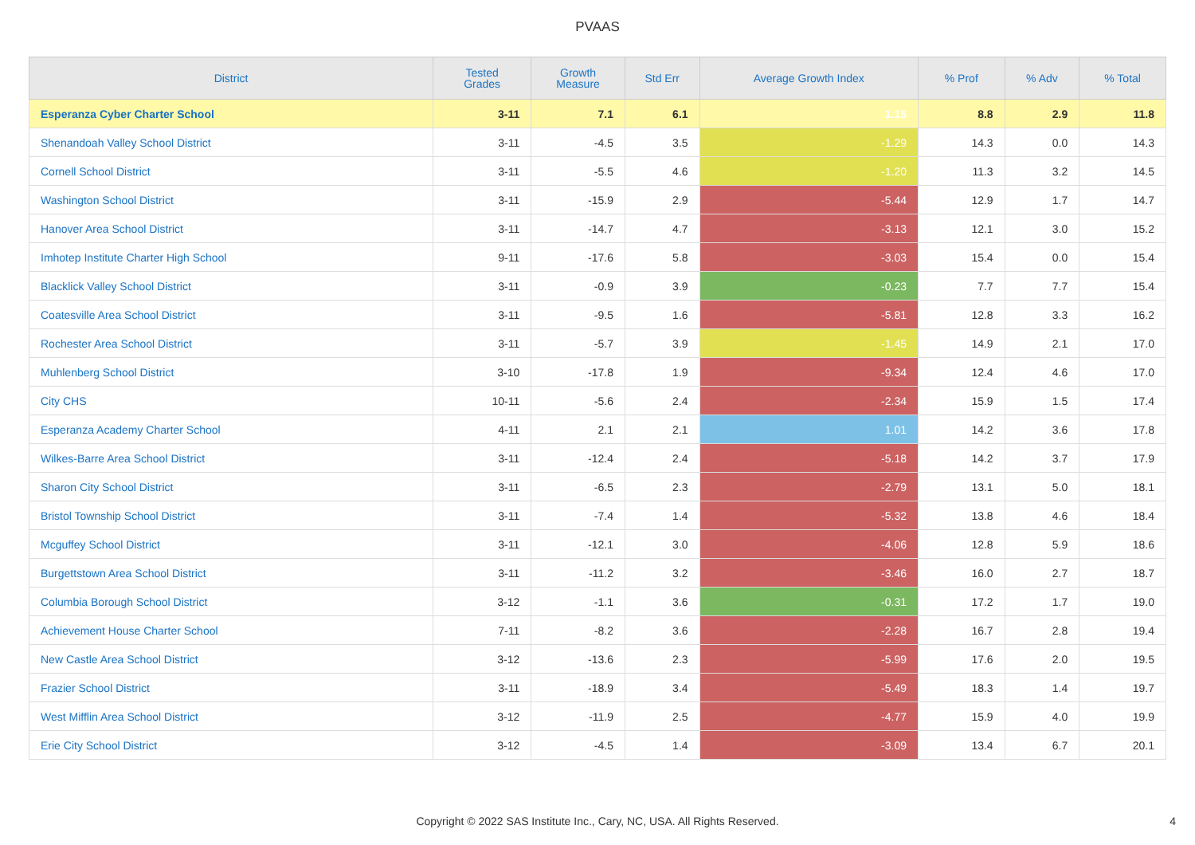PVAAS
| District | Tested Grades | Growth Measure | Std Err | Average Growth Index | % Prof | % Adv | % Total |
| --- | --- | --- | --- | --- | --- | --- | --- |
| Esperanza Cyber Charter School | 3-11 | 7.1 | 6.1 | 1.15 | 8.8 | 2.9 | 11.8 |
| Shenandoah Valley School District | 3-11 | -4.5 | 3.5 | -1.29 | 14.3 | 0.0 | 14.3 |
| Cornell School District | 3-11 | -5.5 | 4.6 | -1.20 | 11.3 | 3.2 | 14.5 |
| Washington School District | 3-11 | -15.9 | 2.9 | -5.44 | 12.9 | 1.7 | 14.7 |
| Hanover Area School District | 3-11 | -14.7 | 4.7 | -3.13 | 12.1 | 3.0 | 15.2 |
| Imhotep Institute Charter High School | 9-11 | -17.6 | 5.8 | -3.03 | 15.4 | 0.0 | 15.4 |
| Blacklick Valley School District | 3-11 | -0.9 | 3.9 | -0.23 | 7.7 | 7.7 | 15.4 |
| Coatesville Area School District | 3-11 | -9.5 | 1.6 | -5.81 | 12.8 | 3.3 | 16.2 |
| Rochester Area School District | 3-11 | -5.7 | 3.9 | -1.45 | 14.9 | 2.1 | 17.0 |
| Muhlenberg School District | 3-10 | -17.8 | 1.9 | -9.34 | 12.4 | 4.6 | 17.0 |
| City CHS | 10-11 | -5.6 | 2.4 | -2.34 | 15.9 | 1.5 | 17.4 |
| Esperanza Academy Charter School | 4-11 | 2.1 | 2.1 | 1.01 | 14.2 | 3.6 | 17.8 |
| Wilkes-Barre Area School District | 3-11 | -12.4 | 2.4 | -5.18 | 14.2 | 3.7 | 17.9 |
| Sharon City School District | 3-11 | -6.5 | 2.3 | -2.79 | 13.1 | 5.0 | 18.1 |
| Bristol Township School District | 3-11 | -7.4 | 1.4 | -5.32 | 13.8 | 4.6 | 18.4 |
| Mcguffey School District | 3-11 | -12.1 | 3.0 | -4.06 | 12.8 | 5.9 | 18.6 |
| Burgettstown Area School District | 3-11 | -11.2 | 3.2 | -3.46 | 16.0 | 2.7 | 18.7 |
| Columbia Borough School District | 3-12 | -1.1 | 3.6 | -0.31 | 17.2 | 1.7 | 19.0 |
| Achievement House Charter School | 7-11 | -8.2 | 3.6 | -2.28 | 16.7 | 2.8 | 19.4 |
| New Castle Area School District | 3-12 | -13.6 | 2.3 | -5.99 | 17.6 | 2.0 | 19.5 |
| Frazier School District | 3-11 | -18.9 | 3.4 | -5.49 | 18.3 | 1.4 | 19.7 |
| West Mifflin Area School District | 3-12 | -11.9 | 2.5 | -4.77 | 15.9 | 4.0 | 19.9 |
| Erie City School District | 3-12 | -4.5 | 1.4 | -3.09 | 13.4 | 6.7 | 20.1 |
Copyright © 2022 SAS Institute Inc., Cary, NC, USA. All Rights Reserved.
4